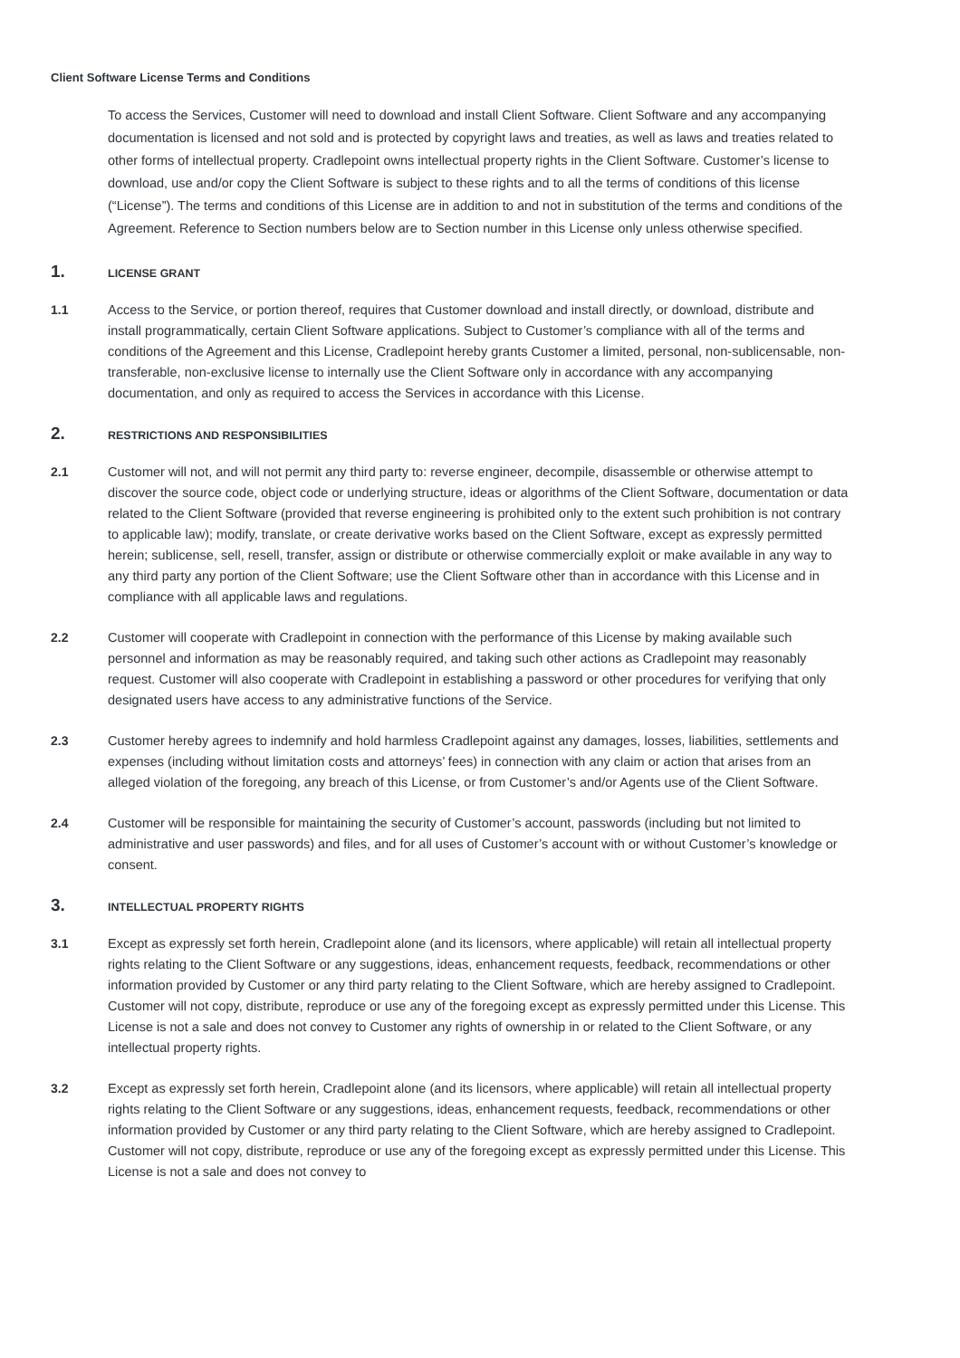Client Software License Terms and Conditions
To access the Services, Customer will need to download and install Client Software. Client Software and any accompanying documentation is licensed and not sold and is protected by copyright laws and treaties, as well as laws and treaties related to other forms of intellectual property. Cradlepoint owns intellectual property rights in the Client Software. Customer’s license to download, use and/or copy the Client Software is subject to these rights and to all the terms of conditions of this license (“License”). The terms and conditions of this License are in addition to and not in substitution of the terms and conditions of the Agreement. Reference to Section numbers below are to Section number in this License only unless otherwise specified.
1. LICENSE GRANT
1.1 Access to the Service, or portion thereof, requires that Customer download and install directly, or download, distribute and install programmatically, certain Client Software applications. Subject to Customer’s compliance with all of the terms and conditions of the Agreement and this License, Cradlepoint hereby grants Customer a limited, personal, non-sublicensable, non-transferable, non-exclusive license to internally use the Client Software only in accordance with any accompanying documentation, and only as required to access the Services in accordance with this License.
2. RESTRICTIONS AND RESPONSIBILITIES
2.1 Customer will not, and will not permit any third party to: reverse engineer, decompile, disassemble or otherwise attempt to discover the source code, object code or underlying structure, ideas or algorithms of the Client Software, documentation or data related to the Client Software (provided that reverse engineering is prohibited only to the extent such prohibition is not contrary to applicable law); modify, translate, or create derivative works based on the Client Software, except as expressly permitted herein; sublicense, sell, resell, transfer, assign or distribute or otherwise commercially exploit or make available in any way to any third party any portion of the Client Software; use the Client Software other than in accordance with this License and in compliance with all applicable laws and regulations.
2.2 Customer will cooperate with Cradlepoint in connection with the performance of this License by making available such personnel and information as may be reasonably required, and taking such other actions as Cradlepoint may reasonably request. Customer will also cooperate with Cradlepoint in establishing a password or other procedures for verifying that only designated users have access to any administrative functions of the Service.
2.3 Customer hereby agrees to indemnify and hold harmless Cradlepoint against any damages, losses, liabilities, settlements and expenses (including without limitation costs and attorneys’ fees) in connection with any claim or action that arises from an alleged violation of the foregoing, any breach of this License, or from Customer’s and/or Agents use of the Client Software.
2.4 Customer will be responsible for maintaining the security of Customer’s account, passwords (including but not limited to administrative and user passwords) and files, and for all uses of Customer’s account with or without Customer’s knowledge or consent.
3. INTELLECTUAL PROPERTY RIGHTS
3.1 Except as expressly set forth herein, Cradlepoint alone (and its licensors, where applicable) will retain all intellectual property rights relating to the Client Software or any suggestions, ideas, enhancement requests, feedback, recommendations or other information provided by Customer or any third party relating to the Client Software, which are hereby assigned to Cradlepoint. Customer will not copy, distribute, reproduce or use any of the foregoing except as expressly permitted under this License. This License is not a sale and does not convey to Customer any rights of ownership in or related to the Client Software, or any intellectual property rights.
3.2 Except as expressly set forth herein, Cradlepoint alone (and its licensors, where applicable) will retain all intellectual property rights relating to the Client Software or any suggestions, ideas, enhancement requests, feedback, recommendations or other information provided by Customer or any third party relating to the Client Software, which are hereby assigned to Cradlepoint. Customer will not copy, distribute, reproduce or use any of the foregoing except as expressly permitted under this License. This License is not a sale and does not convey to